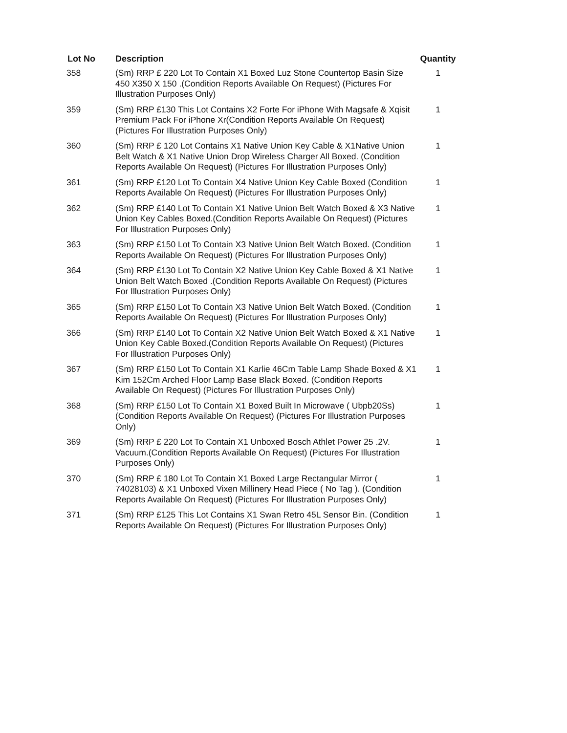| Lot No | Description | Quantity |
| --- | --- | --- |
| 358 | (Sm) RRP £ 220 Lot To Contain X1 Boxed Luz Stone Countertop Basin Size 450 X350 X 150 .(Condition Reports Available On Request) (Pictures For Illustration Purposes Only) | 1 |
| 359 | (Sm) RRP £130 This Lot Contains X2 Forte For iPhone With Magsafe & Xqisit Premium Pack For iPhone Xr(Condition Reports Available On Request) (Pictures For Illustration Purposes Only) | 1 |
| 360 | (Sm) RRP £ 120 Lot Contains X1 Native Union Key Cable & X1Native Union Belt Watch & X1 Native Union Drop Wireless Charger All Boxed. (Condition Reports Available On Request) (Pictures For Illustration Purposes Only) | 1 |
| 361 | (Sm) RRP £120 Lot To Contain X4 Native Union Key Cable Boxed (Condition Reports Available On Request) (Pictures For Illustration Purposes Only) | 1 |
| 362 | (Sm) RRP £140 Lot To Contain X1 Native Union Belt Watch Boxed & X3 Native Union Key Cables Boxed.(Condition Reports Available On Request) (Pictures For Illustration Purposes Only) | 1 |
| 363 | (Sm) RRP £150 Lot To Contain X3 Native Union Belt Watch Boxed. (Condition Reports Available On Request) (Pictures For Illustration Purposes Only) | 1 |
| 364 | (Sm) RRP £130 Lot To Contain X2 Native Union Key Cable Boxed & X1 Native Union Belt Watch Boxed .(Condition Reports Available On Request) (Pictures For Illustration Purposes Only) | 1 |
| 365 | (Sm) RRP £150 Lot To Contain X3 Native Union Belt Watch Boxed. (Condition Reports Available On Request) (Pictures For Illustration Purposes Only) | 1 |
| 366 | (Sm) RRP £140 Lot To Contain X2 Native Union Belt Watch Boxed & X1 Native Union Key Cable Boxed.(Condition Reports Available On Request) (Pictures For Illustration Purposes Only) | 1 |
| 367 | (Sm) RRP £150 Lot To Contain X1 Karlie 46Cm Table Lamp Shade Boxed & X1 Kim 152Cm Arched Floor Lamp Base Black Boxed. (Condition Reports Available On Request) (Pictures For Illustration Purposes Only) | 1 |
| 368 | (Sm) RRP £150 Lot To Contain X1 Boxed Built In Microwave ( Ubpb20Ss)(Condition Reports Available On Request) (Pictures For Illustration Purposes Only) | 1 |
| 369 | (Sm) RRP £ 220 Lot To Contain X1 Unboxed Bosch Athlet Power 25 .2V. Vacuum.(Condition Reports Available On Request) (Pictures For Illustration Purposes Only) | 1 |
| 370 | (Sm) RRP £ 180 Lot To Contain X1 Boxed Large Rectangular Mirror ( 74028103) & X1 Unboxed Vixen Millinery Head Piece ( No Tag ). (Condition Reports Available On Request) (Pictures For Illustration Purposes Only) | 1 |
| 371 | (Sm) RRP £125 This Lot Contains X1 Swan Retro 45L Sensor Bin. (Condition Reports Available On Request) (Pictures For Illustration Purposes Only) | 1 |